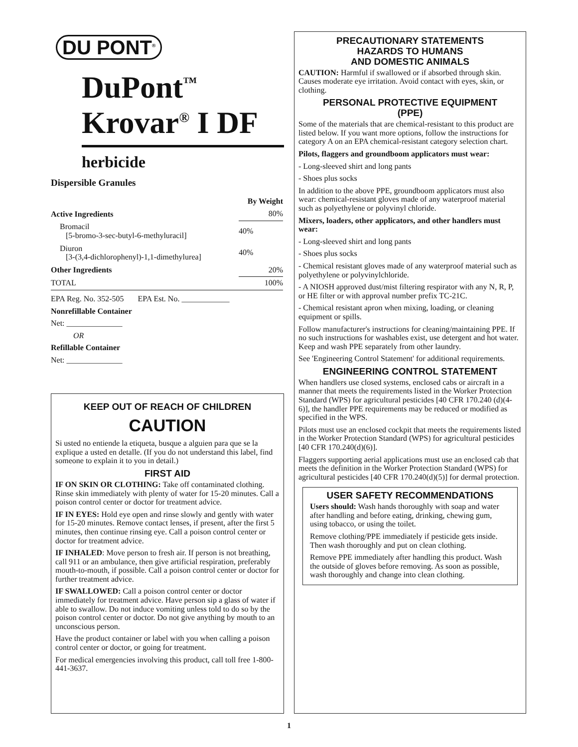DU PONT<sup>®</sup>
DuPont<sup>™</sup>
Krovar<sup>®</sup> I DF
herbicide
Dispersible Granules
| | By Weight |
| --- | --- |
| Active Ingredients | 80% |
| Bromacil [5-bromo-3-sec-butyl-6-methyluracil] | 40% |
| Diuron [3-(3,4-dichlorophenyl)-1,1-dimethylurea] | 40% |
| Other Ingredients | 20% |
| TOTAL | 100% |
EPA Reg. No. 352-505 EPA Est. No. ____________
Nonrefillable Container
Net: ______________
OR
Refillable Container
Net: ______________
KEEP OUT OF REACH OF CHILDREN
CAUTION
Si usted no entiende la etiqueta, busque a alguien para que se la explique a usted en detalle. (If you do not understand this label, find someone to explain it to you in detail.)
FIRST AID
IF ON SKIN OR CLOTHING: Take off contaminated clothing. Rinse skin immediately with plenty of water for 15-20 minutes. Call a poison control center or doctor for treatment advice.
IF IN EYES: Hold eye open and rinse slowly and gently with water for 15-20 minutes. Remove contact lenses, if present, after the first 5 minutes, then continue rinsing eye. Call a poison control center or doctor for treatment advice.
IF INHALED: Move person to fresh air. If person is not breathing, call 911 or an ambulance, then give artificial respiration, preferably mouth-to-mouth, if possible. Call a poison control center or doctor for further treatment advice.
IF SWALLOWED: Call a poison control center or doctor immediately for treatment advice. Have person sip a glass of water if able to swallow. Do not induce vomiting unless told to do so by the poison control center or doctor. Do not give anything by mouth to an unconscious person.
Have the product container or label with you when calling a poison control center or doctor, or going for treatment.
For medical emergencies involving this product, call toll free 1-800-441-3637.
PRECAUTIONARY STATEMENTS
HAZARDS TO HUMANS
AND DOMESTIC ANIMALS
CAUTION: Harmful if swallowed or if absorbed through skin. Causes moderate eye irritation. Avoid contact with eyes, skin, or clothing.
PERSONAL PROTECTIVE EQUIPMENT
(PPE)
Some of the materials that are chemical-resistant to this product are listed below. If you want more options, follow the instructions for category A on an EPA chemical-resistant category selection chart.
Pilots, flaggers and groundboom applicators must wear:
- Long-sleeved shirt and long pants
- Shoes plus socks
In addition to the above PPE, groundboom applicators must also wear: chemical-resistant gloves made of any waterproof material such as polyethylene or polyvinyl chloride.
Mixers, loaders, other applicators, and other handlers must wear:
- Long-sleeved shirt and long pants
- Shoes plus socks
- Chemical resistant gloves made of any waterproof material such as polyethylene or polyvinylchloride.
- A NIOSH approved dust/mist filtering respirator with any N, R, P, or HE filter or with approval number prefix TC-21C.
- Chemical resistant apron when mixing, loading, or cleaning equipment or spills.
Follow manufacturer's instructions for cleaning/maintaining PPE. If no such instructions for washables exist, use detergent and hot water. Keep and wash PPE separately from other laundry.
See 'Engineering Control Statement' for additional requirements.
ENGINEERING CONTROL STATEMENT
When handlers use closed systems, enclosed cabs or aircraft in a manner that meets the requirements listed in the Worker Protection Standard (WPS) for agricultural pesticides [40 CFR 170.240 (d)(4-6)], the handler PPE requirements may be reduced or modified as specified in the WPS.
Pilots must use an enclosed cockpit that meets the requirements listed in the Worker Protection Standard (WPS) for agricultural pesticides [40 CFR 170.240(d)(6)].
Flaggers supporting aerial applications must use an enclosed cab that meets the definition in the Worker Protection Standard (WPS) for agricultural pesticides [40 CFR 170.240(d)(5)] for dermal protection.
USER SAFETY RECOMMENDATIONS
Users should: Wash hands thoroughly with soap and water after handling and before eating, drinking, chewing gum, using tobacco, or using the toilet.
Remove clothing/PPE immediately if pesticide gets inside. Then wash thoroughly and put on clean clothing.
Remove PPE immediately after handling this product. Wash the outside of gloves before removing. As soon as possible, wash thoroughly and change into clean clothing.
1